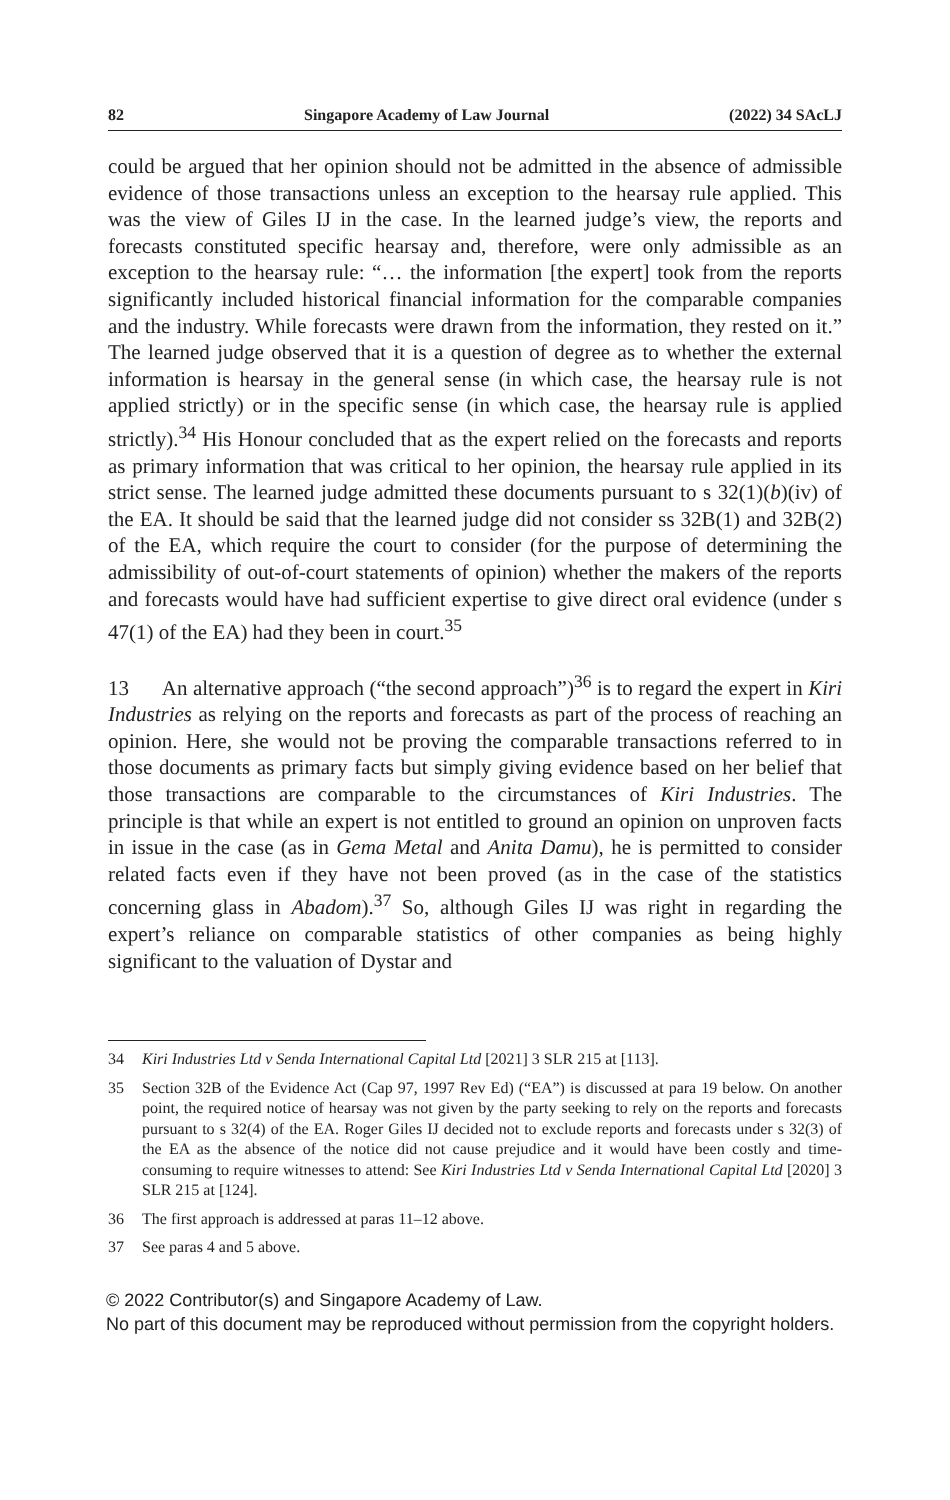82 Singapore Academy of Law Journal (2022) 34 SAcLJ
could be argued that her opinion should not be admitted in the absence of admissible evidence of those transactions unless an exception to the hearsay rule applied. This was the view of Giles IJ in the case. In the learned judge’s view, the reports and forecasts constituted specific hearsay and, therefore, were only admissible as an exception to the hearsay rule: “… the information [the expert] took from the reports significantly included historical financial information for the comparable companies and the industry. While forecasts were drawn from the information, they rested on it.” The learned judge observed that it is a question of degree as to whether the external information is hearsay in the general sense (in which case, the hearsay rule is not applied strictly) or in the specific sense (in which case, the hearsay rule is applied strictly).<sup>34</sup> His Honour concluded that as the expert relied on the forecasts and reports as primary information that was critical to her opinion, the hearsay rule applied in its strict sense. The learned judge admitted these documents pursuant to s 32(1)(b)(iv) of the EA. It should be said that the learned judge did not consider ss 32B(1) and 32B(2) of the EA, which require the court to consider (for the purpose of determining the admissibility of out-of-court statements of opinion) whether the makers of the reports and forecasts would have had sufficient expertise to give direct oral evidence (under s 47(1) of the EA) had they been in court.<sup>35</sup>
13 An alternative approach (“the second approach”)<sup>36</sup> is to regard the expert in Kiri Industries as relying on the reports and forecasts as part of the process of reaching an opinion. Here, she would not be proving the comparable transactions referred to in those documents as primary facts but simply giving evidence based on her belief that those transactions are comparable to the circumstances of Kiri Industries. The principle is that while an expert is not entitled to ground an opinion on unproven facts in issue in the case (as in Gema Metal and Anita Damu), he is permitted to consider related facts even if they have not been proved (as in the case of the statistics concerning glass in Abadom).<sup>37</sup> So, although Giles IJ was right in regarding the expert’s reliance on comparable statistics of other companies as being highly significant to the valuation of Dystar and
34 Kiri Industries Ltd v Senda International Capital Ltd [2021] 3 SLR 215 at [113].
35 Section 32B of the Evidence Act (Cap 97, 1997 Rev Ed) (“EA”) is discussed at para 19 below. On another point, the required notice of hearsay was not given by the party seeking to rely on the reports and forecasts pursuant to s 32(4) of the EA. Roger Giles IJ decided not to exclude reports and forecasts under s 32(3) of the EA as the absence of the notice did not cause prejudice and it would have been costly and time-consuming to require witnesses to attend: See Kiri Industries Ltd v Senda International Capital Ltd [2020] 3 SLR 215 at [124].
36 The first approach is addressed at paras 11–12 above.
37 See paras 4 and 5 above.
© 2022 Contributor(s) and Singapore Academy of Law.
No part of this document may be reproduced without permission from the copyright holders.